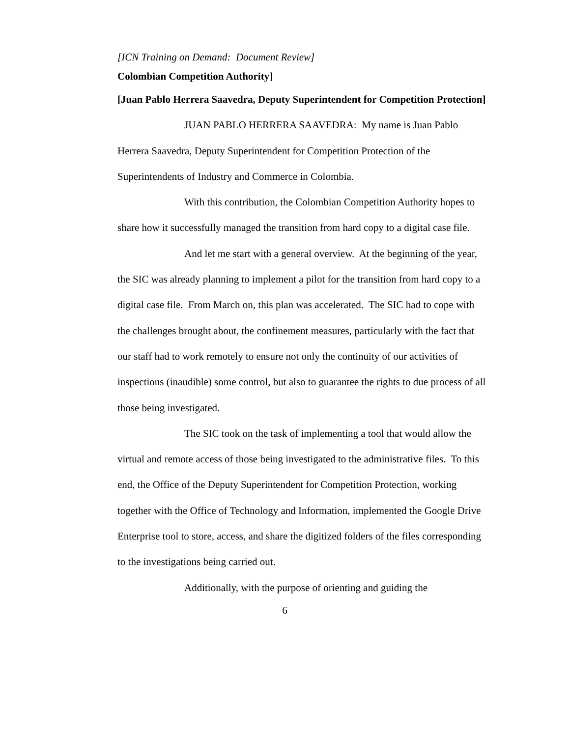[ICN Training on Demand: Document Review]
Colombian Competition Authority]
[Juan Pablo Herrera Saavedra, Deputy Superintendent for Competition Protection]
JUAN PABLO HERRERA SAAVEDRA: My name is Juan Pablo Herrera Saavedra, Deputy Superintendent for Competition Protection of the Superintendents of Industry and Commerce in Colombia.
With this contribution, the Colombian Competition Authority hopes to share how it successfully managed the transition from hard copy to a digital case file.
And let me start with a general overview. At the beginning of the year, the SIC was already planning to implement a pilot for the transition from hard copy to a digital case file. From March on, this plan was accelerated. The SIC had to cope with the challenges brought about, the confinement measures, particularly with the fact that our staff had to work remotely to ensure not only the continuity of our activities of inspections (inaudible) some control, but also to guarantee the rights to due process of all those being investigated.
The SIC took on the task of implementing a tool that would allow the virtual and remote access of those being investigated to the administrative files. To this end, the Office of the Deputy Superintendent for Competition Protection, working together with the Office of Technology and Information, implemented the Google Drive Enterprise tool to store, access, and share the digitized folders of the files corresponding to the investigations being carried out.
Additionally, with the purpose of orienting and guiding the
6